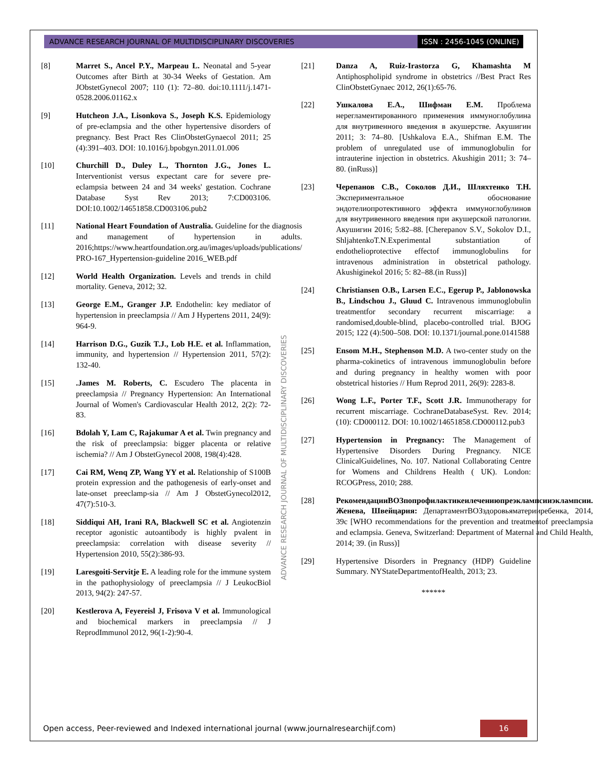ADVANCE RESEARCH JOURNAL OF MULTIDISCIPLINARY DISCOVERIES ISSN : 2456-1045 (ONLINE)
[8] Marret S., Ancel P.Y., Marpeau L. Neonatal and 5-year Outcomes after Birth at 30-34 Weeks of Gestation. Am JObstetGynecol 2007; 110 (1): 72–80. doi:10.1111/j.1471- 0528.2006.01162.x
[9] Hutcheon J.A., Lisonkova S., Joseph K.S. Epidemiology of pre-eclampsia and the other hypertensive disorders of pregnancy. Best Pract Res ClinObstetGynaecol 2011; 25 (4):391–403. DOI: 10.1016/j.bpobgyn.2011.01.006
[10] Churchill D., Duley L., Thornton J.G., Jones L. Interventionist versus expectant care for severe pre-eclampsia between 24 and 34 weeks' gestation. Cochrane Database Syst Rev 2013; 7:CD003106. DOI:10.1002/14651858.CD003106.pub2
[11] National Heart Foundation of Australia. Guideline for the diagnosis and management of hypertension in adults. 2016;https://www.heartfoundation.org.au/images/uploads/publications/ PRO-167_Hypertension-guideline 2016_WEB.pdf
[12] World Health Organization. Levels and trends in child mortality. Geneva, 2012; 32.
[13] George E.M., Granger J.P. Endothelin: key mediator of hypertension in preeclampsia // Am J Hypertens 2011, 24(9): 964-9.
[14] Harrison D.G., Guzik T.J., Lob H.E. et al. Inflammation, immunity, and hypertension // Hypertension 2011, 57(2): 132-40.
[15].James M. Roberts, C. Escudero The placenta in preeclampsia // Pregnancy Hypertension: An International Journal of Women's Cardiovascular Health 2012, 2(2): 72-83.
[16] Bdolah Y, Lam C, Rajakumar A et al. Twin pregnancy and the risk of preeclampsia: bigger placenta or relative ischemia? // Am J ObstetGynecol 2008, 198(4):428.
[17] Cai RM, Wenq ZP, Wang YY et al. Relationship of S100B protein expression and the pathogenesis of early-onset and late-onset preeclamp-sia // Am J ObstetGynecol2012, 47(7):510-3.
[18] Siddiqui AH, Irani RA, Blackwell SC et al. Angiotenzin receptor agonistic autoantibody is highly pvalent in preeclampsia: correlation with disease severity // Hypertension 2010, 55(2):386-93.
[19] Laresgoiti-Servitje E. A leading role for the immune system in the pathophysiology of preeclampsia // J LeukocBiol 2013, 94(2): 247-57.
[20] Kestlerova A, Feyereisl J, Frisova V et al. Immunological and biochemical markers in preeclampsia // J ReprodImmunol 2012, 96(1-2):90-4.
[21] Danza A, Ruiz-Irastorza G, Khamashta M Antiphospholipid syndrome in obstetrics //Best Pract Res ClinObstetGynaec 2012, 26(1):65-76.
[22] Ушкалова Е.А., Шифман Е.М. Проблема нерегламентированного применения иммуноглобулина для внутривенного введения в акушерстве. Акушигин 2011; 3: 74–80. [Ushkalova E.A., Shifman E.M. The problem of unregulated use of immunoglobulin for intrauterine injection in obstetrics. Akushigin 2011; 3: 74–80. (inRuss)]
[23] Черепанов С.В., Соколов Д.И., Шляхтенко Т.Н. Экспериментальное обоснование эндотелиопротективного эффекта иммуноглобулинов для внутривенного введения при акушерской патологии. Акушигин 2016; 5:82–88. [Cherepanov S.V., Sokolov D.I., ShljahtenkoT.N.Experimental substantiation of endothelioprotective effectof immunoglobulins for intravenous administration in obstetrical pathology. Akushiginekol 2016; 5: 82–88.(in Russ)]
[24] Christiansen O.B., Larsen E.C., Egerup P., Jablonowska B., Lindschou J., Gluud C. Intravenous immunoglobulin treatmentfor secondary recurrent miscarriage: a randomised,double-blind, placebo-controlled trial. BJOG 2015; 122 (4):500–508. DOI: 10.1371/journal.pone.0141588
[25] Ensom M.H., Stephenson M.D. A two-center study on the pharma-cokinetics of intravenous immunoglobulin before and during pregnancy in healthy women with poor obstetrical histories // Hum Reprod 2011, 26(9): 2283-8.
[26] Wong L.F., Porter T.F., Scott J.R. Immunotherapy for recurrent miscarriage. CochraneDatabaseSyst. Rev. 2014; (10): CD000112. DOI: 10.1002/14651858.CD000112.pub3
[27] Hypertension in Pregnancy: The Management of Hypertensive Disorders During Pregnancy. NICE ClinicalGuidelines, No. 107. National Collaborating Centre for Womens and Childrens Health ( UK). London: RCOGPress, 2010; 288.
[28] РекомендацииВОЗпопрофилактикеилечениюпреэклампсииэклампсии. Женева, Швейцария: ДепартаментВОЗздоровьяматерииребенка, 2014, 39с [WHO recommendations for the prevention and treatmentof preeclampsia and eclampsia. Geneva, Switzerland: Department of Maternal and Child Health, 2014; 39. (in Russ)]
[29] Hypertensive Disorders in Pregnancy (HDP) Guideline Summary. NYStateDepartmentofHealth, 2013; 23.
******
ADVANCE RESEARCH JOURNAL OF MULTIDISCIPLINARY DISCOVERIES
Open access, Peer-reviewed and Indexed international journal (www.journalresearchijf.com) 16